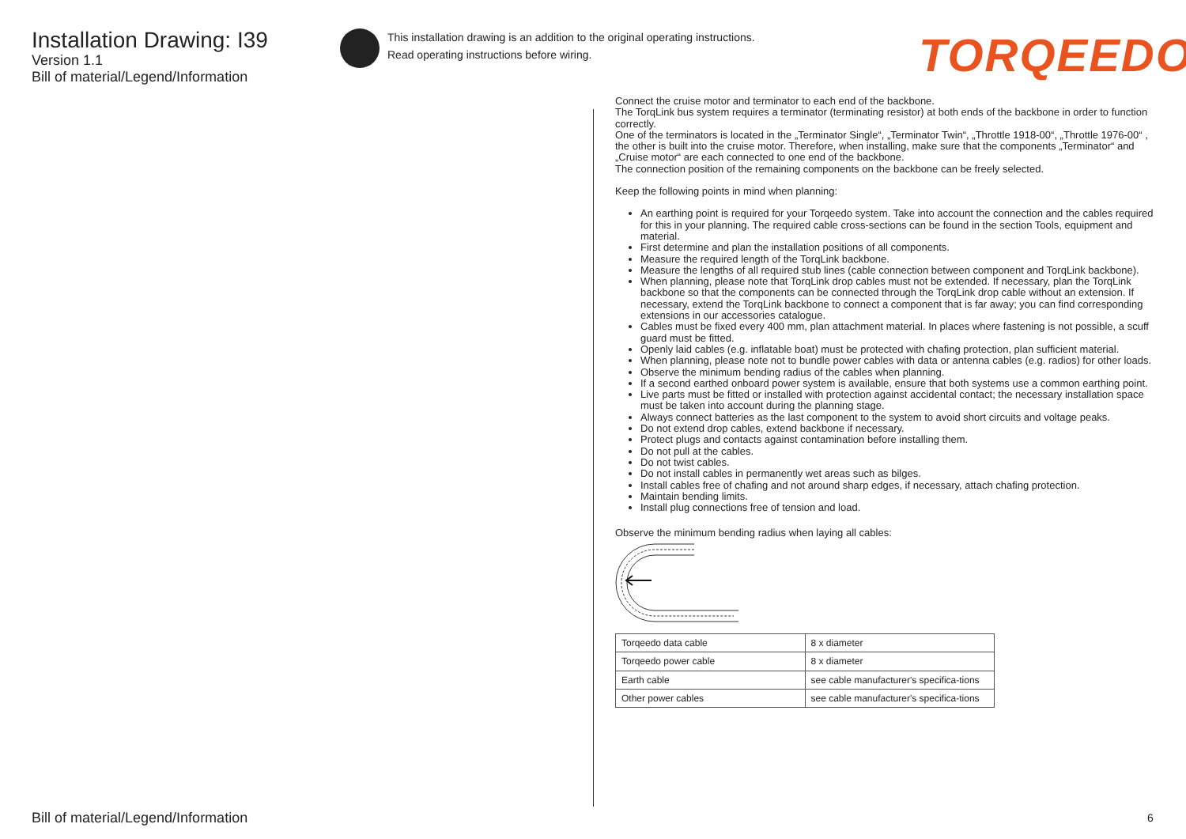Installation Drawing: I39
Version 1.1
Bill of material/Legend/Information
This installation drawing is an addition to the original operating instructions.
Read operating instructions before wiring.
TORQEEDO
Connect the cruise motor and terminator to each end of the backbone.
The TorqLink bus system requires a terminator (terminating resistor) at both ends of the backbone in order to function correctly.
One of the terminators is located in the „Terminator Single“, „Terminator Twin“, „Throttle 1918-00“, „Throttle 1976-00“ , the other is built into the cruise motor. Therefore, when installing, make sure that the components „Terminator“ and „Cruise motor“ are each connected to one end of the backbone.
The connection position of the remaining components on the backbone can be freely selected.
Keep the following points in mind when planning:
An earthing point is required for your Torqeedo system. Take into account the connection and the cables required for this in your planning. The required cable cross-sections can be found in the section Tools, equipment and material.
First determine and plan the installation positions of all components.
Measure the required length of the TorqLink backbone.
Measure the lengths of all required stub lines (cable connection between component and TorqLink backbone).
When planning, please note that TorqLink drop cables must not be extended. If necessary, plan the TorqLink backbone so that the components can be connected through the TorqLink drop cable without an extension. If necessary, extend the TorqLink backbone to connect a component that is far away; you can find corresponding extensions in our accessories catalogue.
Cables must be fixed every 400 mm, plan attachment material. In places where fastening is not possible, a scuff guard must be fitted.
Openly laid cables (e.g. inflatable boat) must be protected with chafing protection, plan sufficient material.
When planning, please note not to bundle power cables with data or antenna cables (e.g. radios) for other loads.
Observe the minimum bending radius of the cables when planning.
If a second earthed onboard power system is available, ensure that both systems use a common earthing point.
Live parts must be fitted or installed with protection against accidental contact; the necessary installation space must be taken into account during the planning stage.
Always connect batteries as the last component to the system to avoid short circuits and voltage peaks.
Do not extend drop cables, extend backbone if necessary.
Protect plugs and contacts against contamination before installing them.
Do not pull at the cables.
Do not twist cables.
Do not install cables in permanently wet areas such as bilges.
Install cables free of chafing and not around sharp edges, if necessary, attach chafing protection.
Maintain bending limits.
Install plug connections free of tension and load.
Observe the minimum bending radius when laying all cables:
| Torqeedo data cable | 8 x diameter |
| Torqeedo power cable | 8 x diameter |
| Earth cable | see cable manufacturer's specifica-tions |
| Other power cables | see cable manufacturer's specifica-tions |
Bill of material/Legend/Information
6